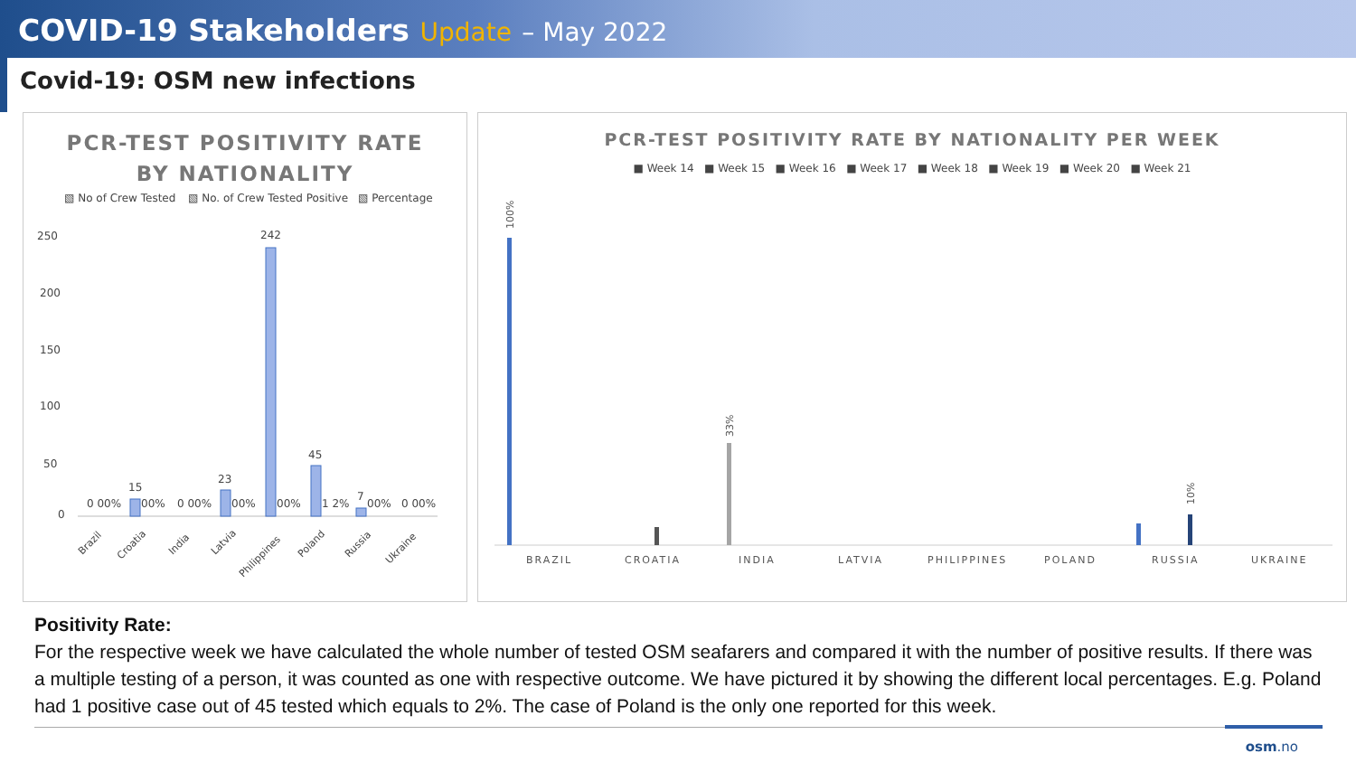COVID-19 Stakeholders Update – May 2022
Covid-19: OSM new infections
PCR-TEST POSITIVITY RATE
BY NATIONALITY
▧ No of Crew Tested
▧ No. of Crew Tested Positive
▧ Percentage
250
200
150
100
50
0
242
45
23
15
7
0 00%
00%
0 00%
00%
00%
1 2%
00%
0 00%
Brazil
Croatia
India
Latvia
Philippines
Poland
Russia
Ukraine
PCR-TEST POSITIVITY RATE BY NATIONALITY PER WEEK
■ Week 14 ■ Week 15 ■ Week 16 ■ Week 17 ■ Week 18 ■ Week 19 ■ Week 20 ■ Week 21
100%
33%
10%
BRAZIL
CROATIA
INDIA
LATVIA
PHILIPPINES
POLAND
RUSSIA
UKRAINE
Positivity Rate:
For the respective week we have calculated the whole number of tested OSM seafarers and compared it with the number of positive results. If there was a multiple testing of a person, it was counted as one with respective outcome. We have pictured it by showing the different local percentages. E.g. Poland had 1 positive case out of 45 tested which equals to 2%. The case of Poland is the only one reported for this week.
osm.no